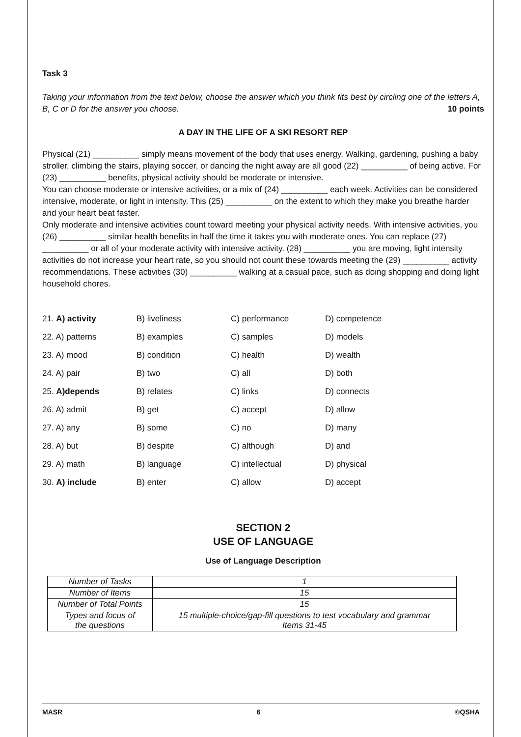Task 3
Taking your information from the text below, choose the answer which you think fits best by circling one of the letters A, B, C or D for the answer you choose. 10 points
A DAY IN THE LIFE OF A SKI RESORT REP
Physical (21) __________ simply means movement of the body that uses energy. Walking, gardening, pushing a baby stroller, climbing the stairs, playing soccer, or dancing the night away are all good (22) __________ of being active. For (23) __________ benefits, physical activity should be moderate or intensive.
You can choose moderate or intensive activities, or a mix of (24) __________ each week. Activities can be considered intensive, moderate, or light in intensity. This (25) __________ on the extent to which they make you breathe harder and your heart beat faster.
Only moderate and intensive activities count toward meeting your physical activity needs. With intensive activities, you (26) __________ similar health benefits in half the time it takes you with moderate ones. You can replace (27) __________ or all of your moderate activity with intensive activity. (28) __________ you are moving, light intensity activities do not increase your heart rate, so you should not count these towards meeting the (29) __________ activity recommendations. These activities (30) __________ walking at a casual pace, such as doing shopping and doing light household chores.
| 21. A) activity | B) liveliness | C) performance | D) competence |
| 22. A) patterns | B) examples | C) samples | D) models |
| 23. A) mood | B) condition | C) health | D) wealth |
| 24. A) pair | B) two | C) all | D) both |
| 25. A)depends | B) relates | C) links | D) connects |
| 26. A) admit | B) get | C) accept | D) allow |
| 27. A) any | B) some | C) no | D) many |
| 28. A) but | B) despite | C) although | D) and |
| 29. A) math | B) language | C) intellectual | D) physical |
| 30. A) include | B) enter | C) allow | D) accept |
SECTION 2
USE OF LANGUAGE
Use of Language Description
| Number of Tasks | 1 |
| Number of Items | 15 |
| Number of Total Points | 15 |
| Types and focus of the questions | 15 multiple-choice/gap-fill questions to test vocabulary and grammar Items 31-45 |
MASR 6 ©QSHA